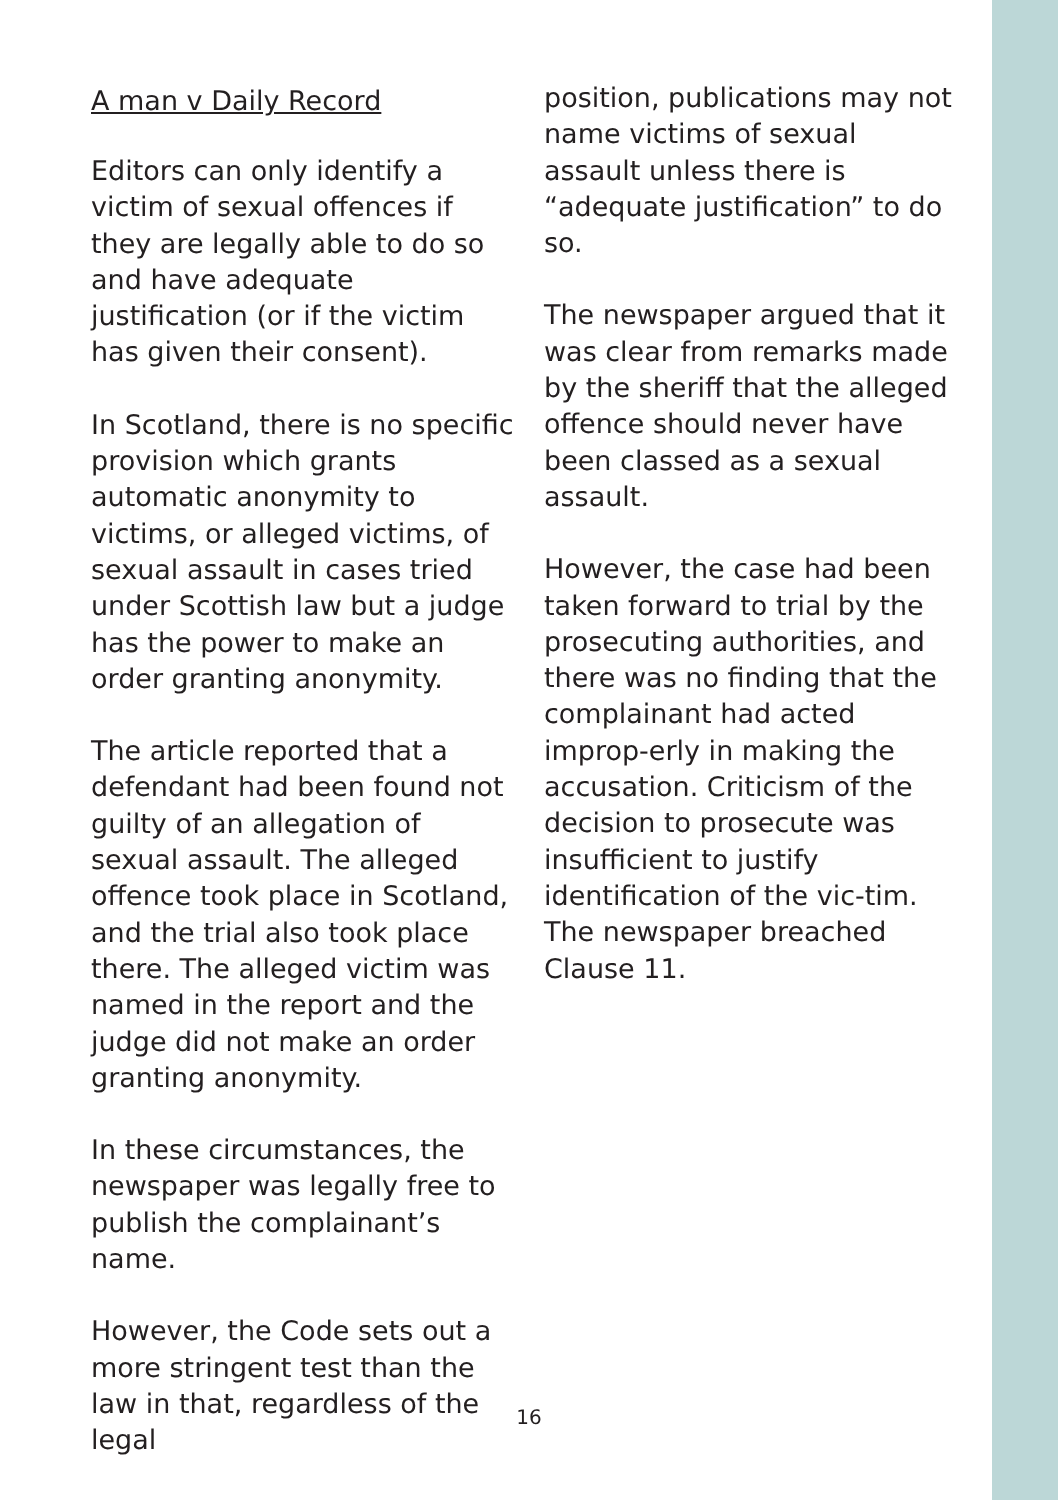A man v Daily Record
Editors can only identify a victim of sexual offences if they are legally able to do so and have adequate justification (or if the victim has given their consent).
In Scotland, there is no specific provision which grants automatic anonymity to victims, or alleged victims, of sexual assault in cases tried under Scottish law but a judge has the power to make an order granting anonymity.
The article reported that a defendant had been found not guilty of an allegation of sexual assault. The alleged offence took place in Scotland, and the trial also took place there. The alleged victim was named in the report and the judge did not make an order granting anonymity.
In these circumstances, the newspaper was legally free to publish the complainant’s name.
However, the Code sets out a more stringent test than the law in that, regardless of the legal
position, publications may not name victims of sexual assault unless there is “adequate justification” to do so.
The newspaper argued that it was clear from remarks made by the sheriff that the alleged offence should never have been classed as a sexual assault.
However, the case had been taken forward to trial by the prosecuting authorities, and there was no finding that the complainant had acted improp-erly in making the accusation. Criticism of the decision to prosecute was insufficient to justify identification of the vic-tim. The newspaper breached Clause 11.
16